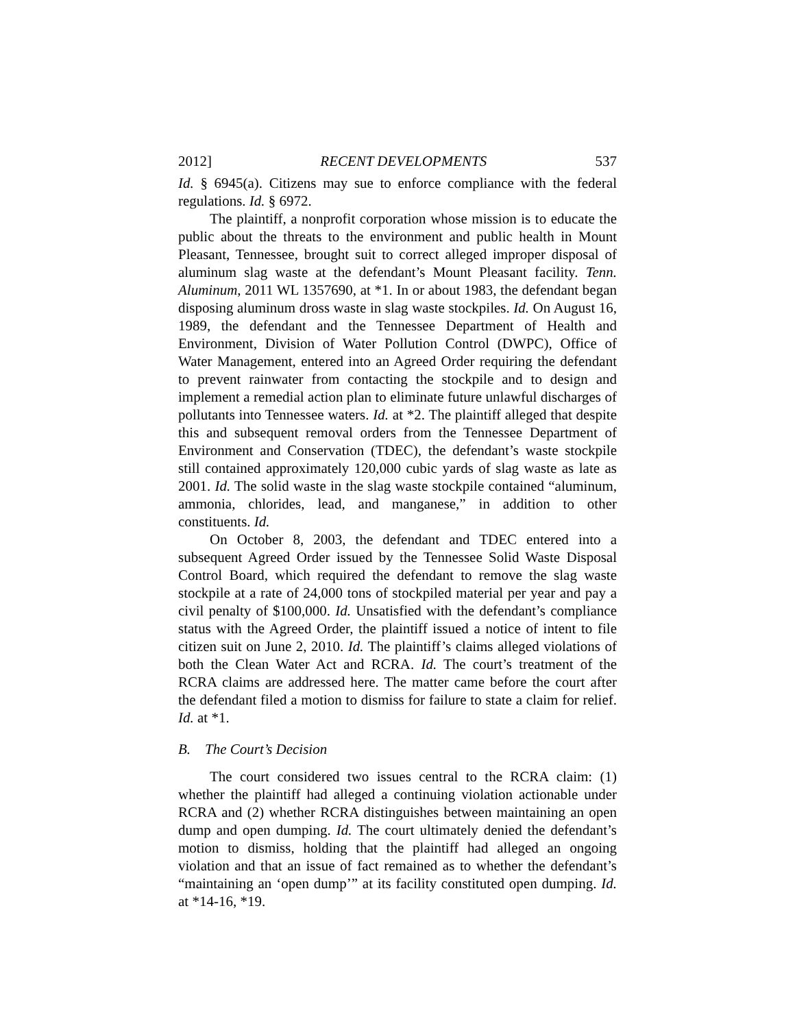2012] RECENT DEVELOPMENTS 537
Id. § 6945(a). Citizens may sue to enforce compliance with the federal regulations. Id. § 6972.
The plaintiff, a nonprofit corporation whose mission is to educate the public about the threats to the environment and public health in Mount Pleasant, Tennessee, brought suit to correct alleged improper disposal of aluminum slag waste at the defendant’s Mount Pleasant facility. Tenn. Aluminum, 2011 WL 1357690, at *1. In or about 1983, the defendant began disposing aluminum dross waste in slag waste stockpiles. Id. On August 16, 1989, the defendant and the Tennessee Department of Health and Environment, Division of Water Pollution Control (DWPC), Office of Water Management, entered into an Agreed Order requiring the defendant to prevent rainwater from contacting the stockpile and to design and implement a remedial action plan to eliminate future unlawful discharges of pollutants into Tennessee waters. Id. at *2. The plaintiff alleged that despite this and subsequent removal orders from the Tennessee Department of Environment and Conservation (TDEC), the defendant’s waste stockpile still contained approximately 120,000 cubic yards of slag waste as late as 2001. Id. The solid waste in the slag waste stockpile contained “aluminum, ammonia, chlorides, lead, and manganese,” in addition to other constituents. Id.
On October 8, 2003, the defendant and TDEC entered into a subsequent Agreed Order issued by the Tennessee Solid Waste Disposal Control Board, which required the defendant to remove the slag waste stockpile at a rate of 24,000 tons of stockpiled material per year and pay a civil penalty of $100,000. Id. Unsatisfied with the defendant’s compliance status with the Agreed Order, the plaintiff issued a notice of intent to file citizen suit on June 2, 2010. Id. The plaintiff’s claims alleged violations of both the Clean Water Act and RCRA. Id. The court’s treatment of the RCRA claims are addressed here. The matter came before the court after the defendant filed a motion to dismiss for failure to state a claim for relief. Id. at *1.
B. The Court’s Decision
The court considered two issues central to the RCRA claim: (1) whether the plaintiff had alleged a continuing violation actionable under RCRA and (2) whether RCRA distinguishes between maintaining an open dump and open dumping. Id. The court ultimately denied the defendant’s motion to dismiss, holding that the plaintiff had alleged an ongoing violation and that an issue of fact remained as to whether the defendant’s “maintaining an ‘open dump’” at its facility constituted open dumping. Id. at *14-16, *19.